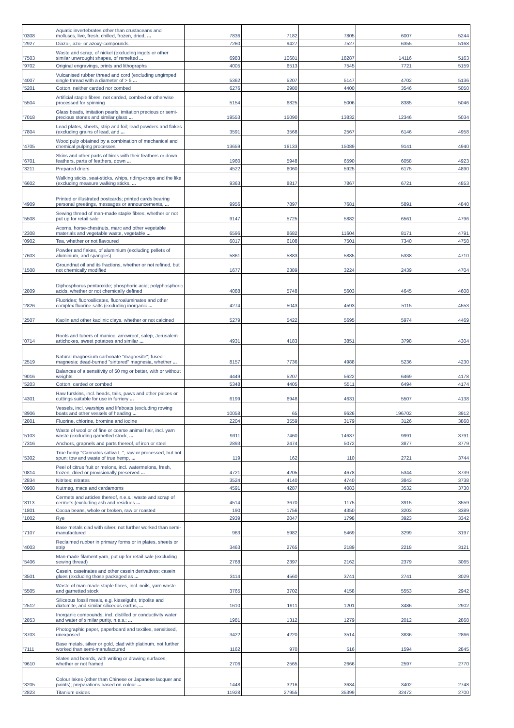| '0308 | Aquatic invertebrates other than crustaceans and molluscs, live, fresh, chilled, frozen, dried, ... | 7836 | 7182 | 7805 | 6007 | 5244 |
| '2927 | Diazo-, azo- or azoxy-compounds | 7260 | 9427 | 7527 | 6355 | 5168 |
| '7503 | Waste and scrap, of nickel (excluding ingots or other similar unwrought shapes, of remelted ... | 6983 | 10681 | 18287 | 14116 | 5163 |
| '9702 | Original engravings, prints and lithographs | 4005 | 6513 | 7545 | 7721 | 5159 |
| '4007 | Vulcanised rubber thread and cord (excluding ungimped single thread with a diameter of > 5 ... | 5362 | 5207 | 5147 | 4702 | 5136 |
| '5201 | Cotton, neither carded nor combed | 6276 | 2980 | 4400 | 3546 | 5050 |
| '5504 | Artificial staple fibres, not carded, combed or otherwise processed for spinning | 5154 | 6825 | 5006 | 8385 | 5046 |
| '7018 | Glass beads, imitation pearls, imitation precious or semi-precious stones and similar glass ... | 19553 | 15090 | 13832 | 12346 | 5034 |
| '7804 | Lead plates, sheets, strip and foil; lead powders and flakes (excluding grains of lead, and ... | 3591 | 3568 | 2567 | 6146 | 4958 |
| '4705 | Wood pulp obtained by a combination of mechanical and chemical pulping processes | 13659 | 16133 | 15089 | 9141 | 4940 |
| '6701 | Skins and other parts of birds with their feathers or down, feathers, parts of feathers, down ... | 1960 | 5948 | 6590 | 6058 | 4923 |
| '3211 | Prepared driers | 4522 | 6060 | 5925 | 6175 | 4890 |
| '6602 | Walking sticks, seat-sticks, whips, riding-crops and the like (excluding measure walking sticks, ... | 9363 | 8817 | 7867 | 6721 | 4853 |
| '4909 | Printed or illustrated postcards; printed cards bearing personal greetings, messages or announcements, ... | 9956 | 7897 | 7681 | 5891 | 4840 |
| '5508 | Sewing thread of man-made staple fibres, whether or not put up for retail sale | 9147 | 5725 | 5882 | 6561 | 4796 |
| '2308 | Acorns, horse-chestnuts, marc and other vegetable materials and vegetable waste, vegetable ... | 6596 | 8682 | 11604 | 8171 | 4791 |
| '0902 | Tea, whether or not flavoured | 6017 | 6108 | 7501 | 7340 | 4758 |
| '7603 | Powder and flakes, of aluminium (excluding pellets of aluminium, and spangles) | 5861 | 5883 | 5885 | 5338 | 4710 |
| '1508 | Groundnut oil and its fractions, whether or not refined, but not chemically modified | 1677 | 2389 | 3224 | 2439 | 4704 |
| '2809 | Diphosphorus pentaoxide; phosphoric acid; polyphosphoric acids, whether or not chemically defined | 4088 | 5748 | 5603 | 4645 | 4608 |
| '2826 | Fluorides; fluorosilicates, fluoroaluminates and other complex fluorine salts (excluding inorganic ... | 4274 | 5043 | 4593 | 5115 | 4553 |
| '2507 | Kaolin and other kaolinic clays, whether or not calcined | 5279 | 5422 | 5695 | 5974 | 4469 |
| '0714 | Roots and tubers of manioc, arrowroot, salep, Jerusalem artichokes, sweet potatoes and similar ... | 4931 | 4183 | 3851 | 3798 | 4304 |
| '2519 | Natural magnesium carbonate "magnesite"; fused magnesia; dead-burned "sintered" magnesia, whether ... | 8157 | 7736 | 4988 | 5236 | 4230 |
| '9016 | Balances of a sensitivity of 50 mg or better, with or without weights | 4449 | 5207 | 5622 | 6469 | 4178 |
| '5203 | Cotton, carded or combed | 5348 | 4405 | 5511 | 6494 | 4174 |
| '4301 | Raw furskins, incl. heads, tails, paws and other pieces or cuttings suitable for use in furriery ... | 6199 | 6948 | 4631 | 5507 | 4138 |
| '8906 | Vessels, incl. warships and lifeboats (excluding rowing boats and other vessels of heading ... | 10058 | 65 | 9626 | 196702 | 3912 |
| '2801 | Fluorine, chlorine, bromine and iodine | 2204 | 3559 | 3179 | 3126 | 3868 |
| '5103 | Waste of wool or of fine or coarse animal hair, incl. yarn waste (excluding garnetted stock, ... | 9311 | 7460 | 14637 | 9991 | 3791 |
| '7316 | Anchors, grapnels and parts thereof, of iron or steel | 2893 | 2474 | 5072 | 3877 | 3779 |
| '5302 | True hemp "Cannabis sativa L.", raw or processed, but not spun; tow and waste of true hemp, ... | 119 | 162 | 110 | 2721 | 3744 |
| '0814 | Peel of citrus fruit or melons, incl. watermelons, fresh, frozen, dried or provisionally preserved ... | 4721 | 4205 | 4678 | 5344 | 3739 |
| '2834 | Nitrites; nitrates | 3524 | 4140 | 4740 | 3843 | 3738 |
| '0908 | Nutmeg, mace and cardamoms | 4591 | 4287 | 4083 | 3532 | 3730 |
| '8113 | Cermets and articles thereof, n.e.s.; waste and scrap of cermets (excluding ash and residues ... | 4514 | 3670 | 1175 | 3915 | 3559 |
| '1801 | Cocoa beans, whole or broken, raw or roasted | 190 | 1756 | 4350 | 3203 | 3389 |
| '1002 | Rye | 2939 | 2047 | 1798 | 3923 | 3342 |
| '7107 | Base metals clad with silver, not further worked than semi-manufactured | 963 | 5982 | 5469 | 3299 | 3197 |
| '4003 | Reclaimed rubber in primary forms or in plates, sheets or strip | 3463 | 2765 | 2189 | 2218 | 3121 |
| '5406 | Man-made filament yarn, put up for retail sale (excluding sewing thread) | 2768 | 2397 | 2162 | 2379 | 3065 |
| '3501 | Casein, caseinates and other casein derivatives; casein glues (excluding those packaged as ... | 3114 | 4560 | 3741 | 2741 | 3029 |
| '5505 | Waste of man-made staple fibres, incl. noils, yarn waste and garnetted stock | 3765 | 3702 | 4158 | 5553 | 2942 |
| '2512 | Siliceous fossil meals, e.g. kieselguhr, tripolite and diatomite, and similar siliceous earths, ... | 1610 | 1911 | 1201 | 3486 | 2902 |
| '2853 | Inorganic compounds, incl. distilled or conductivity water and water of similar purity, n.e.s.; ... | 1981 | 1312 | 1279 | 2012 | 2868 |
| '3703 | Photographic paper, paperboard and textiles, sensitised, unexposed | 3422 | 4220 | 3514 | 3836 | 2866 |
| '7111 | Base metals, silver or gold, clad with platinum, not further worked than semi-manufactured | 1162 | 970 | 516 | 1594 | 2845 |
| '9610 | Slates and boards, with writing or drawing surfaces, whether or not framed | 2706 | 2565 | 2666 | 2597 | 2770 |
| '3205 | Colour lakes (other than Chinese or Japanese lacquer and paints); preparations based on colour ... | 1448 | 3216 | 3634 | 3402 | 2748 |
| '2823 | Titanium oxides | 11928 | 27955 | 35399 | 32472 | 2700 |